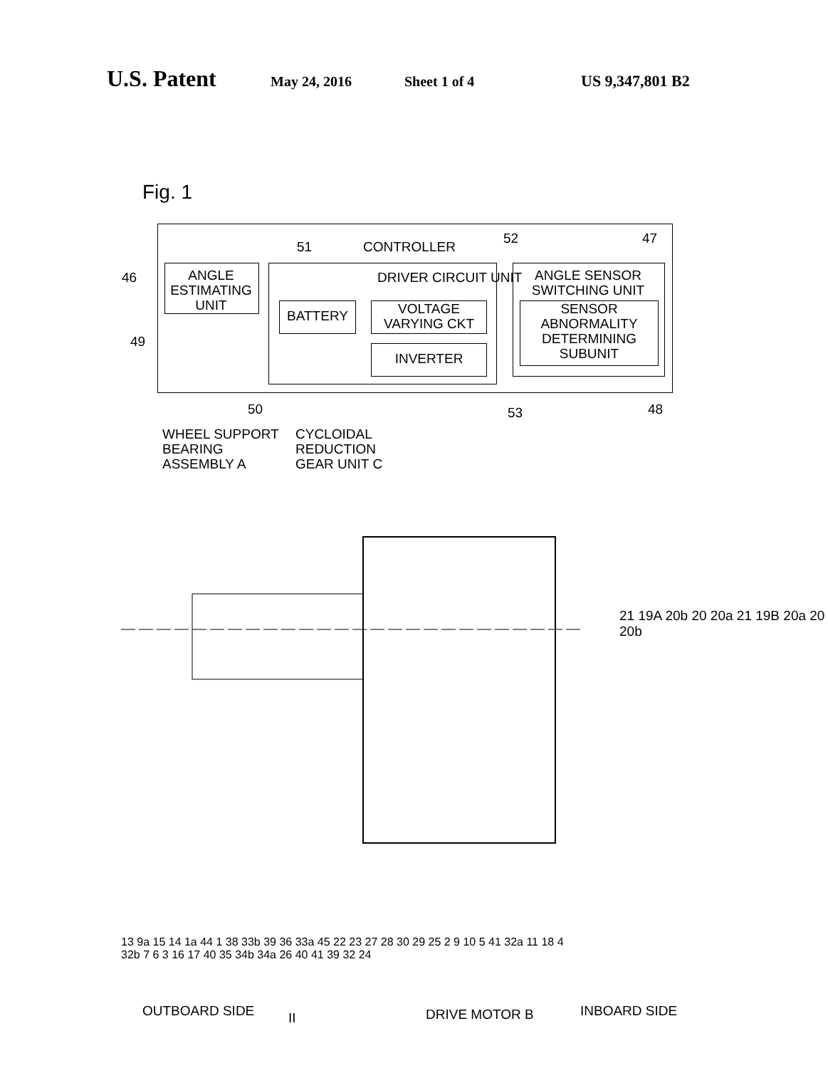U.S. Patent
May 24, 2016 Sheet 1 of 4 US 9,347,801 B2
Fig. 1
CONTROLLER
ANGLE ESTIMATING UNIT
DRIVER CIRCUIT UNIT
BATTERY
VOLTAGE VARYING CKT
INVERTER
ANGLE SENSOR SWITCHING UNIT
SENSOR ABNORMALITY DETERMINING SUBUNIT
46
49
51
52 47
50 53 48
WHEEL SUPPORT
BEARING
ASSEMBLY A
CYCLOIDAL
REDUCTION
GEAR UNIT C
OUTBOARD SIDE II DRIVE MOTOR B INBOARD SIDE
21 19A 20b 20 20a 21 19B 20a 20 20b
13 9a 15 14 1a 44 1 38 33b 39 36 33a 45 22 23 27 28 30 29 25 2 9 10 5 41 32a 11 18 4 32b 7 6 3 16 17 40 35 34b 34a 26 40 41 39 32 24